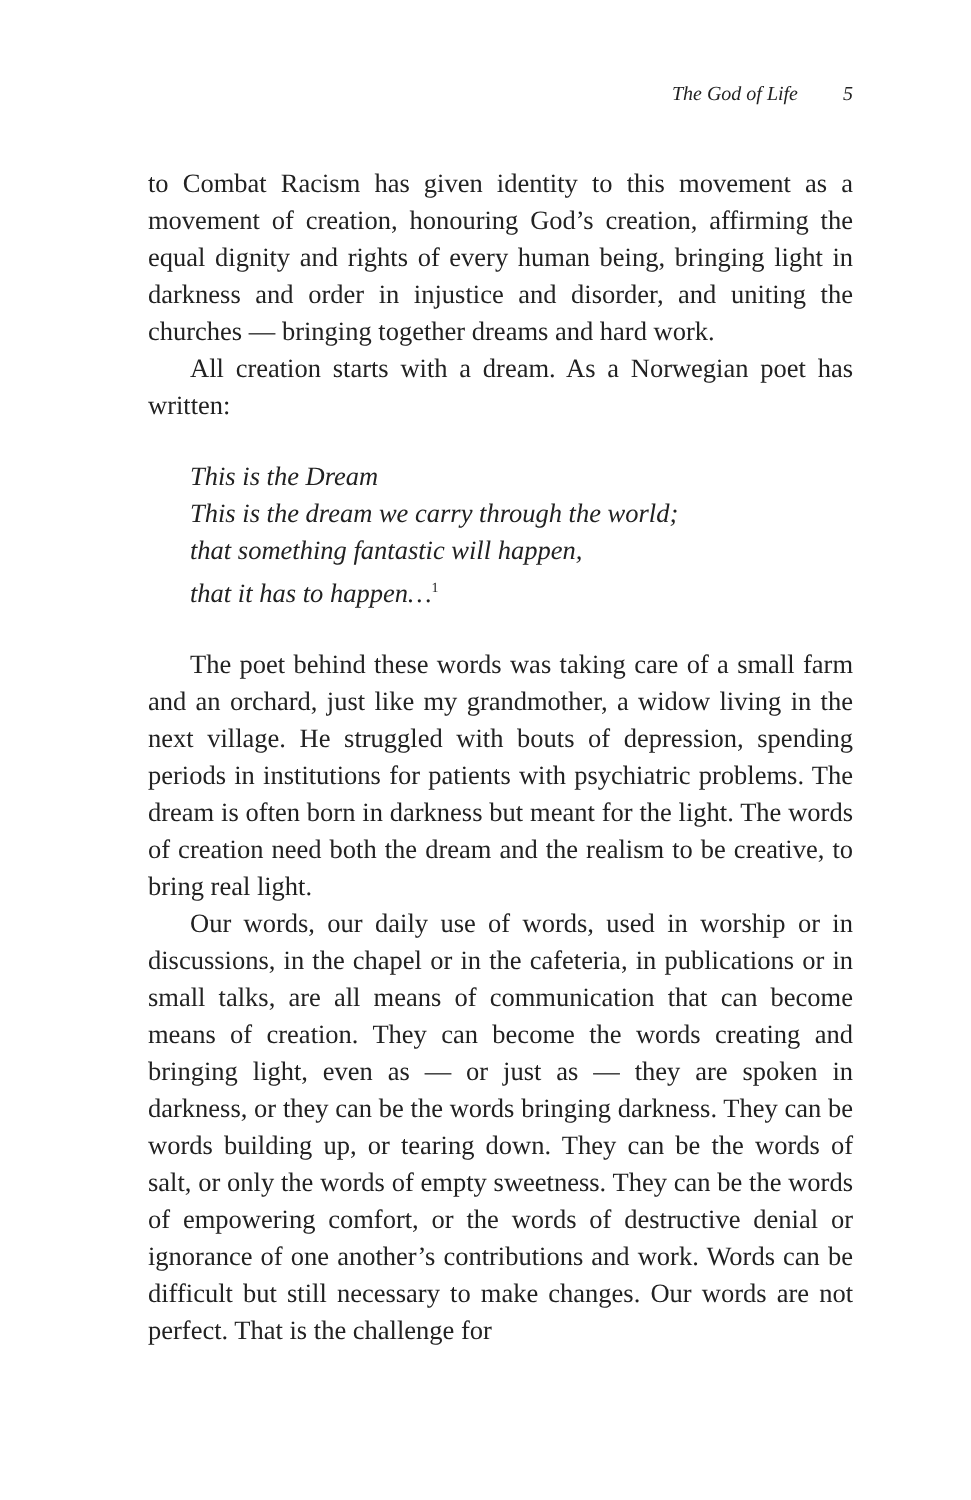The God of Life 5
to Combat Racism has given identity to this movement as a movement of creation, honouring God’s creation, affirming the equal dignity and rights of every human being, bringing light in darkness and order in injustice and disorder, and uniting the churches — bringing together dreams and hard work.
All creation starts with a dream. As a Norwegian poet has written:
This is the Dream
This is the dream we carry through the world;
that something fantastic will happen,
that it has to happen…<sup>1</sup>
The poet behind these words was taking care of a small farm and an orchard, just like my grandmother, a widow living in the next village. He struggled with bouts of depression, spending periods in institutions for patients with psychiatric problems. The dream is often born in darkness but meant for the light. The words of creation need both the dream and the realism to be creative, to bring real light.
Our words, our daily use of words, used in worship or in discussions, in the chapel or in the cafeteria, in publications or in small talks, are all means of communication that can become means of creation. They can become the words creating and bringing light, even as — or just as — they are spoken in darkness, or they can be the words bringing darkness. They can be words building up, or tearing down. They can be the words of salt, or only the words of empty sweetness. They can be the words of empowering comfort, or the words of destructive denial or ignorance of one another’s contributions and work. Words can be difficult but still necessary to make changes. Our words are not perfect. That is the challenge for